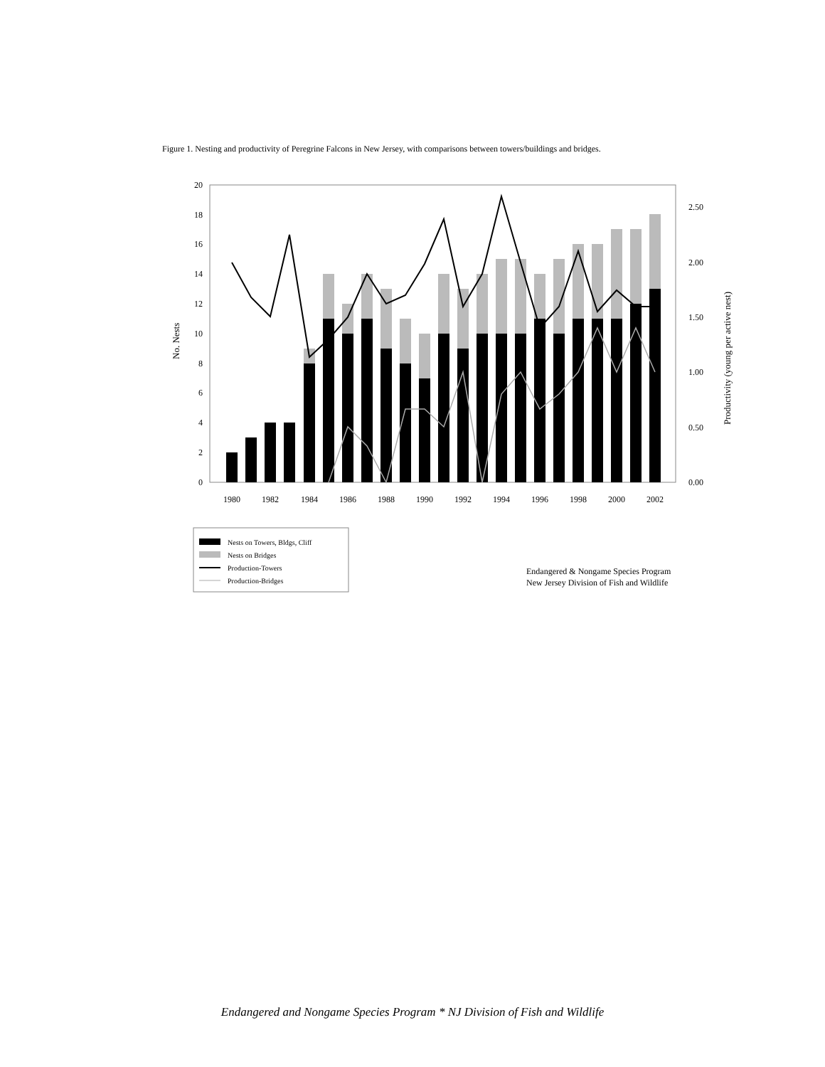Figure 1. Nesting and productivity of Peregrine Falcons in New Jersey, with comparisons between towers/buildings and bridges.
0
2
4
6
8
10
12
14
16
18
20
0.00
0.50
1.00
1.50
2.00
2.50
1980
1982
1984
1986
1988
1990
1992
1994
1996
1998
2000
2002
No. Nests
Productivity (young per active nest)
Nests on Towers, Bldgs, Cliff
Nests on Bridges
Production-Towers
Production-Bridges
Endangered & Nongame Species Program
New Jersey Division of Fish and Wildlife
Endangered and Nongame Species Program * NJ Division of Fish and Wildlife